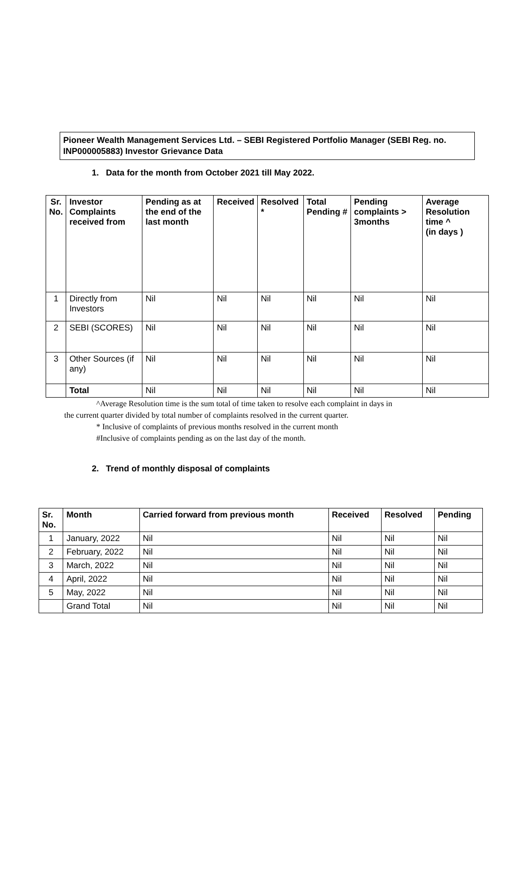Pioneer Wealth Management Services Ltd. – SEBI Registered Portfolio Manager (SEBI Reg. no. INP000005883) Investor Grievance Data
1. Data for the month from October 2021 till May 2022.
| Sr. No. | Investor Complaints received from | Pending as at the end of the last month | Received | Resolved * | Total Pending # | Pending complaints > 3months | Average Resolution time ^ (in days ) |
| --- | --- | --- | --- | --- | --- | --- | --- |
| 1 | Directly from Investors | Nil | Nil | Nil | Nil | Nil | Nil |
| 2 | SEBI (SCORES) | Nil | Nil | Nil | Nil | Nil | Nil |
| 3 | Other Sources (if any) | Nil | Nil | Nil | Nil | Nil | Nil |
| | Total | Nil | Nil | Nil | Nil | Nil | Nil |
^Average Resolution time is the sum total of time taken to resolve each complaint in days in
the current quarter divided by total number of complaints resolved in the current quarter.
* Inclusive of complaints of previous months resolved in the current month
#Inclusive of complaints pending as on the last day of the month.
2. Trend of monthly disposal of complaints
| Sr. No. | Month | Carried forward from previous month | Received | Resolved | Pending |
| --- | --- | --- | --- | --- | --- |
| 1 | January, 2022 | Nil | Nil | Nil | Nil |
| 2 | February, 2022 | Nil | Nil | Nil | Nil |
| 3 | March, 2022 | Nil | Nil | Nil | Nil |
| 4 | April, 2022 | Nil | Nil | Nil | Nil |
| 5 | May, 2022 | Nil | Nil | Nil | Nil |
| | Grand Total | Nil | Nil | Nil | Nil |